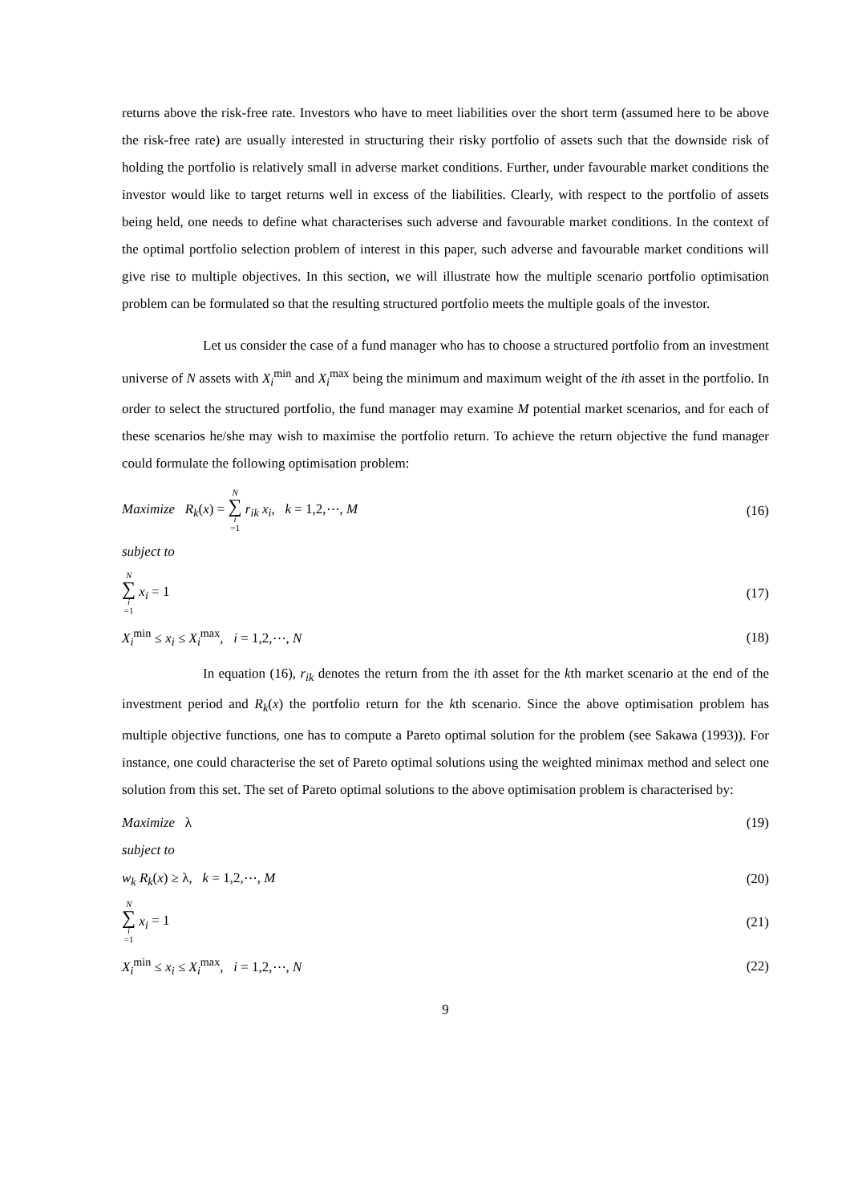returns above the risk-free rate. Investors who have to meet liabilities over the short term (assumed here to be above the risk-free rate) are usually interested in structuring their risky portfolio of assets such that the downside risk of holding the portfolio is relatively small in adverse market conditions. Further, under favourable market conditions the investor would like to target returns well in excess of the liabilities. Clearly, with respect to the portfolio of assets being held, one needs to define what characterises such adverse and favourable market conditions. In the context of the optimal portfolio selection problem of interest in this paper, such adverse and favourable market conditions will give rise to multiple objectives. In this section, we will illustrate how the multiple scenario portfolio optimisation problem can be formulated so that the resulting structured portfolio meets the multiple goals of the investor.
Let us consider the case of a fund manager who has to choose a structured portfolio from an investment universe of N assets with X<sub>i</sub><sup>min</sup> and X<sub>i</sub><sup>max</sup> being the minimum and maximum weight of the ith asset in the portfolio. In order to select the structured portfolio, the fund manager may examine M potential market scenarios, and for each of these scenarios he/she may wish to maximise the portfolio return. To achieve the return objective the fund manager could formulate the following optimisation problem:
Maximize R<sub>k</sub>(x) = N ∑ i =1 r<sub>ik</sub> x<sub>i</sub>, k = 1,2,⋯, M (16)
subject to
N ∑ i =1 x<sub>i</sub> = 1 (17)
X<sub>i</sub><sup>min</sup> ≤ x<sub>i</sub> ≤ X<sub>i</sub><sup>max</sup>, i = 1,2,⋯, N (18)
In equation (16), r<sub>ik</sub> denotes the return from the ith asset for the kth market scenario at the end of the investment period and R<sub>k</sub>(x) the portfolio return for the kth scenario. Since the above optimisation problem has multiple objective functions, one has to compute a Pareto optimal solution for the problem (see Sakawa (1993)). For instance, one could characterise the set of Pareto optimal solutions using the weighted minimax method and select one solution from this set. The set of Pareto optimal solutions to the above optimisation problem is characterised by:
Maximize λ (19)
subject to
w<sub>k</sub> R<sub>k</sub>(x) ≥ λ, k = 1,2,⋯, M (20)
N ∑ i =1 x<sub>i</sub> = 1 (21)
X<sub>i</sub><sup>min</sup> ≤ x<sub>i</sub> ≤ X<sub>i</sub><sup>max</sup>, i = 1,2,⋯, N (22)
9